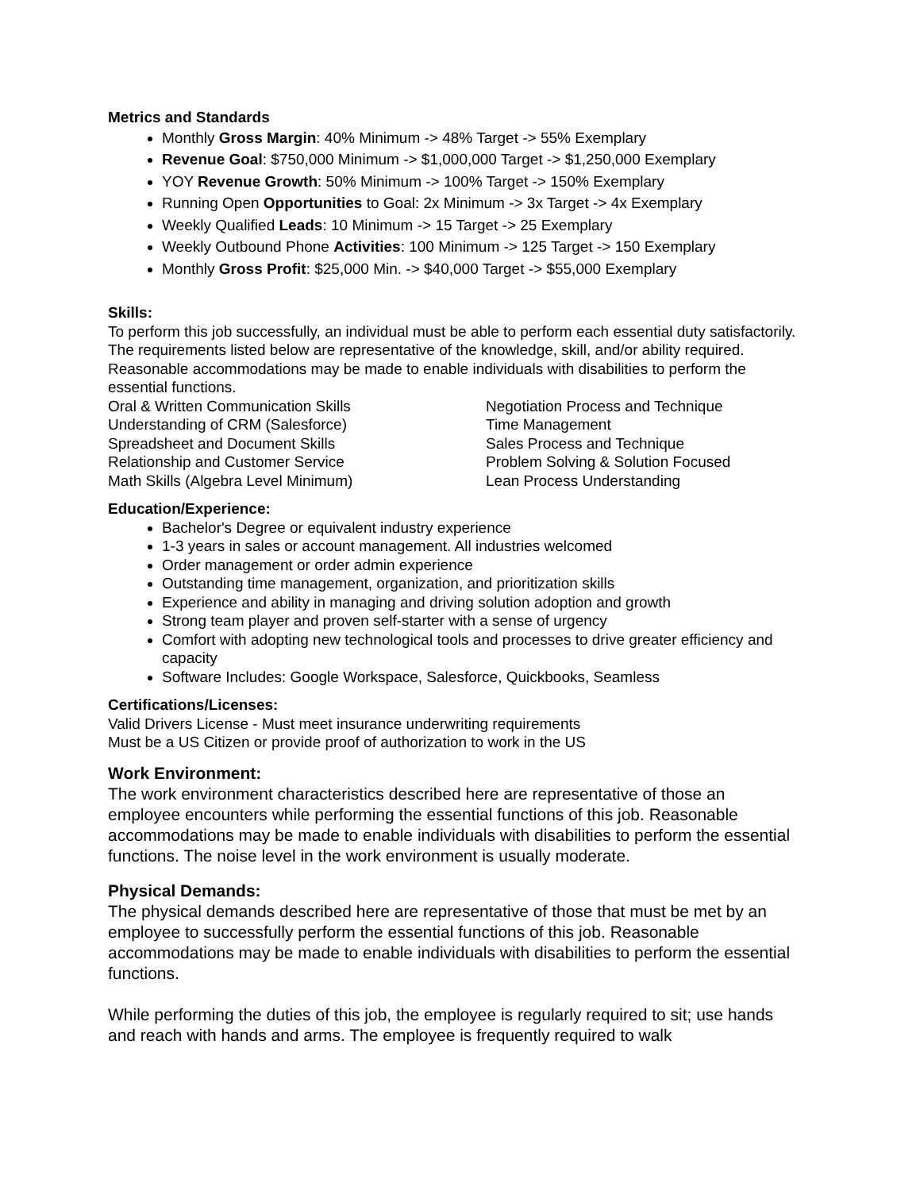Metrics and Standards
Monthly Gross Margin: 40% Minimum -> 48% Target -> 55% Exemplary
Revenue Goal: $750,000 Minimum -> $1,000,000 Target -> $1,250,000 Exemplary
YOY Revenue Growth: 50% Minimum -> 100% Target -> 150% Exemplary
Running Open Opportunities to Goal: 2x Minimum -> 3x Target -> 4x Exemplary
Weekly Qualified Leads: 10 Minimum -> 15 Target -> 25 Exemplary
Weekly Outbound Phone Activities: 100 Minimum -> 125 Target -> 150 Exemplary
Monthly Gross Profit: $25,000 Min. -> $40,000 Target -> $55,000 Exemplary
Skills:
To perform this job successfully, an individual must be able to perform each essential duty satisfactorily. The requirements listed below are representative of the knowledge, skill, and/or ability required. Reasonable accommodations may be made to enable individuals with disabilities to perform the essential functions.
Oral & Written Communication Skills
Negotiation Process and Technique
Understanding of CRM (Salesforce)
Time Management
Spreadsheet and Document Skills
Sales Process and Technique
Relationship and Customer Service
Problem Solving & Solution Focused
Math Skills (Algebra Level Minimum)
Lean Process Understanding
Education/Experience:
Bachelor's Degree or equivalent industry experience
1-3 years in sales or account management. All industries welcomed
Order management or order admin experience
Outstanding time management, organization, and prioritization skills
Experience and ability in managing and driving solution adoption and growth
Strong team player and proven self-starter with a sense of urgency
Comfort with adopting new technological tools and processes to drive greater efficiency and capacity
Software Includes: Google Workspace, Salesforce, Quickbooks, Seamless
Certifications/Licenses:
Valid Drivers License - Must meet insurance underwriting requirements
Must be a US Citizen or provide proof of authorization to work in the US
Work Environment:
The work environment characteristics described here are representative of those an employee encounters while performing the essential functions of this job. Reasonable accommodations may be made to enable individuals with disabilities to perform the essential functions. The noise level in the work environment is usually moderate.
Physical Demands:
The physical demands described here are representative of those that must be met by an employee to successfully perform the essential functions of this job. Reasonable accommodations may be made to enable individuals with disabilities to perform the essential functions.
While performing the duties of this job, the employee is regularly required to sit; use hands and reach with hands and arms. The employee is frequently required to walk